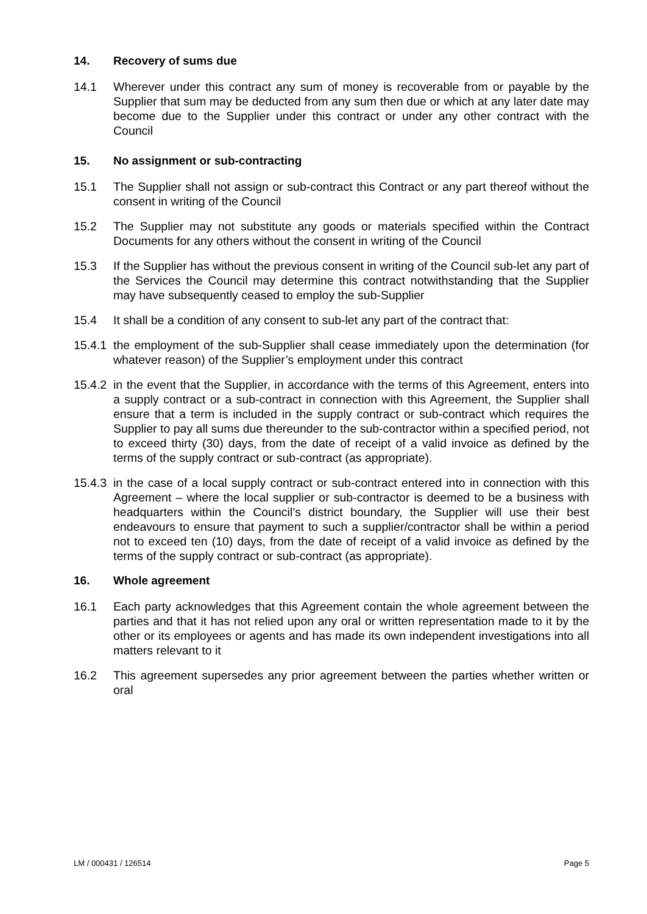14. Recovery of sums due
14.1 Wherever under this contract any sum of money is recoverable from or payable by the Supplier that sum may be deducted from any sum then due or which at any later date may become due to the Supplier under this contract or under any other contract with the Council
15. No assignment or sub-contracting
15.1 The Supplier shall not assign or sub-contract this Contract or any part thereof without the consent in writing of the Council
15.2 The Supplier may not substitute any goods or materials specified within the Contract Documents for any others without the consent in writing of the Council
15.3 If the Supplier has without the previous consent in writing of the Council sub-let any part of the Services the Council may determine this contract notwithstanding that the Supplier may have subsequently ceased to employ the sub-Supplier
15.4 It shall be a condition of any consent to sub-let any part of the contract that:
15.4.1
the employment of the sub-Supplier shall cease immediately upon the determination (for whatever reason) of the Supplier’s employment under this contract
15.4.2
in the event that the Supplier, in accordance with the terms of this Agreement, enters into a supply contract or a sub-contract in connection with this Agreement, the Supplier shall ensure that a term is included in the supply contract or sub-contract which requires the Supplier to pay all sums due thereunder to the sub-contractor within a specified period, not to exceed thirty (30) days, from the date of receipt of a valid invoice as defined by the terms of the supply contract or sub-contract (as appropriate).
15.4.3
in the case of a local supply contract or sub-contract entered into in connection with this Agreement – where the local supplier or sub-contractor is deemed to be a business with headquarters within the Council’s district boundary, the Supplier will use their best endeavours to ensure that payment to such a supplier/contractor shall be within a period not to exceed ten (10) days, from the date of receipt of a valid invoice as defined by the terms of the supply contract or sub-contract (as appropriate).
16. Whole agreement
16.1 Each party acknowledges that this Agreement contain the whole agreement between the parties and that it has not relied upon any oral or written representation made to it by the other or its employees or agents and has made its own independent investigations into all matters relevant to it
16.2 This agreement supersedes any prior agreement between the parties whether written or oral
LM / 000431 / 126514 Page 5